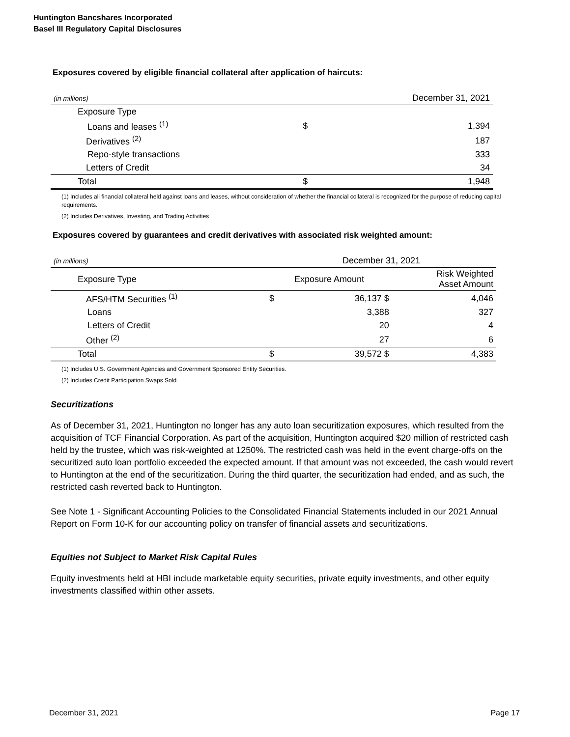Huntington Bancshares Incorporated
Basel III Regulatory Capital Disclosures
Exposures covered by eligible financial collateral after application of haircuts:
| (in millions) | | December 31, 2021 |
| Exposure Type | | |
| Loans and leases <sup>(1)</sup> | $ | 1,394 |
| Derivatives <sup>(2)</sup> | | 187 |
| Repo-style transactions | | 333 |
| Letters of Credit | | 34 |
| Total | $ | 1,948 |
(1) Includes all financial collateral held against loans and leases, without consideration of whether the financial collateral is recognized for the purpose of reducing capital requirements.
(2) Includes Derivatives, Investing, and Trading Activities
Exposures covered by guarantees and credit derivatives with associated risk weighted amount:
| (in millions) | December 31, 2021 | | |
| Exposure Type | Exposure Amount | | Risk Weighted Asset Amount |
| AFS/HTM Securities <sup>(1)</sup> | $ | 36,137 $ | 4,046 |
| Loans | | 3,388 | 327 |
| Letters of Credit | | 20 | 4 |
| Other <sup>(2)</sup> | | 27 | 6 |
| Total | $ | 39,572 $ | 4,383 |
(1) Includes U.S. Government Agencies and Government Sponsored Entity Securities.
(2) Includes Credit Participation Swaps Sold.
Securitizations
As of December 31, 2021, Huntington no longer has any auto loan securitization exposures, which resulted from the acquisition of TCF Financial Corporation. As part of the acquisition, Huntington acquired $20 million of restricted cash held by the trustee, which was risk-weighted at 1250%. The restricted cash was held in the event charge-offs on the securitized auto loan portfolio exceeded the expected amount. If that amount was not exceeded, the cash would revert to Huntington at the end of the securitization. During the third quarter, the securitization had ended, and as such, the restricted cash reverted back to Huntington.
See Note 1 - Significant Accounting Policies to the Consolidated Financial Statements included in our 2021 Annual Report on Form 10-K for our accounting policy on transfer of financial assets and securitizations.
Equities not Subject to Market Risk Capital Rules
Equity investments held at HBI include marketable equity securities, private equity investments, and other equity investments classified within other assets.
December 31, 2021 Page 17